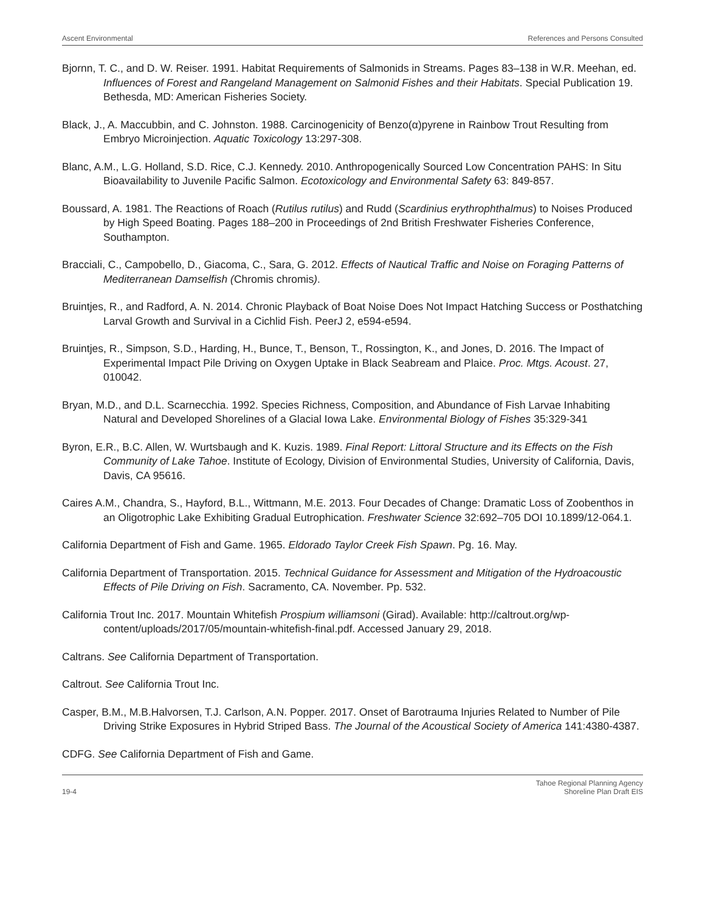Ascent Environmental References and Persons Consulted
Bjornn, T. C., and D. W. Reiser. 1991. Habitat Requirements of Salmonids in Streams. Pages 83–138 in W.R. Meehan, ed. Influences of Forest and Rangeland Management on Salmonid Fishes and their Habitats. Special Publication 19. Bethesda, MD: American Fisheries Society.
Black, J., A. Maccubbin, and C. Johnston. 1988. Carcinogenicity of Benzo(α)pyrene in Rainbow Trout Resulting from Embryo Microinjection. Aquatic Toxicology 13:297-308.
Blanc, A.M., L.G. Holland, S.D. Rice, C.J. Kennedy. 2010. Anthropogenically Sourced Low Concentration PAHS: In Situ Bioavailability to Juvenile Pacific Salmon. Ecotoxicology and Environmental Safety 63: 849-857.
Boussard, A. 1981. The Reactions of Roach (Rutilus rutilus) and Rudd (Scardinius erythrophthalmus) to Noises Produced by High Speed Boating. Pages 188–200 in Proceedings of 2nd British Freshwater Fisheries Conference, Southampton.
Bracciali, C., Campobello, D., Giacoma, C., Sara, G. 2012. Effects of Nautical Traffic and Noise on Foraging Patterns of Mediterranean Damselfish (Chromis chromis).
Bruintjes, R., and Radford, A. N. 2014. Chronic Playback of Boat Noise Does Not Impact Hatching Success or Posthatching Larval Growth and Survival in a Cichlid Fish. PeerJ 2, e594-e594.
Bruintjes, R., Simpson, S.D., Harding, H., Bunce, T., Benson, T., Rossington, K., and Jones, D. 2016. The Impact of Experimental Impact Pile Driving on Oxygen Uptake in Black Seabream and Plaice. Proc. Mtgs. Acoust. 27, 010042.
Bryan, M.D., and D.L. Scarnecchia. 1992. Species Richness, Composition, and Abundance of Fish Larvae Inhabiting Natural and Developed Shorelines of a Glacial Iowa Lake. Environmental Biology of Fishes 35:329-341
Byron, E.R., B.C. Allen, W. Wurtsbaugh and K. Kuzis. 1989. Final Report: Littoral Structure and its Effects on the Fish Community of Lake Tahoe. Institute of Ecology, Division of Environmental Studies, University of California, Davis, Davis, CA 95616.
Caires A.M., Chandra, S., Hayford, B.L., Wittmann, M.E. 2013. Four Decades of Change: Dramatic Loss of Zoobenthos in an Oligotrophic Lake Exhibiting Gradual Eutrophication. Freshwater Science 32:692–705 DOI 10.1899/12-064.1.
California Department of Fish and Game. 1965. Eldorado Taylor Creek Fish Spawn. Pg. 16. May.
California Department of Transportation. 2015. Technical Guidance for Assessment and Mitigation of the Hydroacoustic Effects of Pile Driving on Fish. Sacramento, CA. November. Pp. 532.
California Trout Inc. 2017. Mountain Whitefish Prospium williamsoni (Girad). Available: http://caltrout.org/wp-content/uploads/2017/05/mountain-whitefish-final.pdf. Accessed January 29, 2018.
Caltrans. See California Department of Transportation.
Caltrout. See California Trout Inc.
Casper, B.M., M.B.Halvorsen, T.J. Carlson, A.N. Popper. 2017. Onset of Barotrauma Injuries Related to Number of Pile Driving Strike Exposures in Hybrid Striped Bass. The Journal of the Acoustical Society of America 141:4380-4387.
CDFG. See California Department of Fish and Game.
19-4
Tahoe Regional Planning Agency
Shoreline Plan Draft EIS